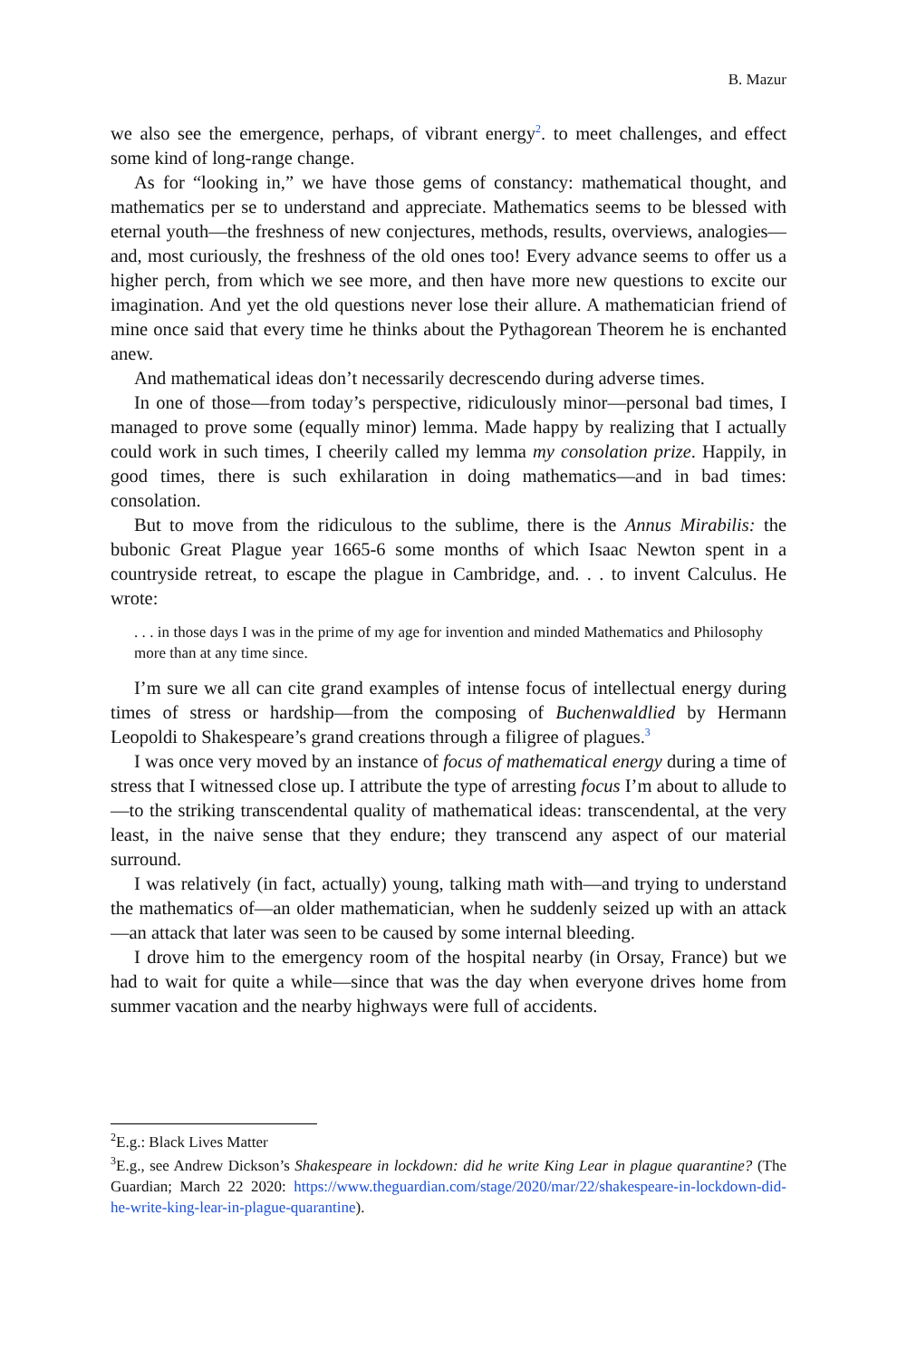B. Mazur
we also see the emergence, perhaps, of vibrant energy<sup>2</sup>. to meet challenges, and effect some kind of long-range change.
As for “looking in,” we have those gems of constancy: mathematical thought, and mathematics per se to understand and appreciate. Mathematics seems to be blessed with eternal youth—the freshness of new conjectures, methods, results, overviews, analogies—and, most curiously, the freshness of the old ones too! Every advance seems to offer us a higher perch, from which we see more, and then have more new questions to excite our imagination. And yet the old questions never lose their allure. A mathematician friend of mine once said that every time he thinks about the Pythagorean Theorem he is enchanted anew.
And mathematical ideas don’t necessarily decrescendo during adverse times.
In one of those—from today’s perspective, ridiculously minor—personal bad times, I managed to prove some (equally minor) lemma. Made happy by realizing that I actually could work in such times, I cheerily called my lemma my consolation prize. Happily, in good times, there is such exhilaration in doing mathematics—and in bad times: consolation.
But to move from the ridiculous to the sublime, there is the Annus Mirabilis: the bubonic Great Plague year 1665-6 some months of which Isaac Newton spent in a countryside retreat, to escape the plague in Cambridge, and. . . to invent Calculus. He wrote:
. . . in those days I was in the prime of my age for invention and minded Mathematics and Philosophy more than at any time since.
I’m sure we all can cite grand examples of intense focus of intellectual energy during times of stress or hardship—from the composing of Buchenwaldlied by Hermann Leopoldi to Shakespeare’s grand creations through a filigree of plagues.<sup>3</sup>
I was once very moved by an instance of focus of mathematical energy during a time of stress that I witnessed close up. I attribute the type of arresting focus I’m about to allude to—to the striking transcendental quality of mathematical ideas: transcendental, at the very least, in the naive sense that they endure; they transcend any aspect of our material surround.
I was relatively (in fact, actually) young, talking math with—and trying to understand the mathematics of—an older mathematician, when he suddenly seized up with an attack—an attack that later was seen to be caused by some internal bleeding.
I drove him to the emergency room of the hospital nearby (in Orsay, France) but we had to wait for quite a while—since that was the day when everyone drives home from summer vacation and the nearby highways were full of accidents.
<sup>2</sup> E.g.: Black Lives Matter
<sup>3</sup> E.g., see Andrew Dickson’s Shakespeare in lockdown: did he write King Lear in plague quarantine? (The Guardian; March 22 2020: https://www.theguardian.com/stage/2020/mar/22/shakespeare-in-lockdown-did-he-write-king-lear-in-plague-quarantine).